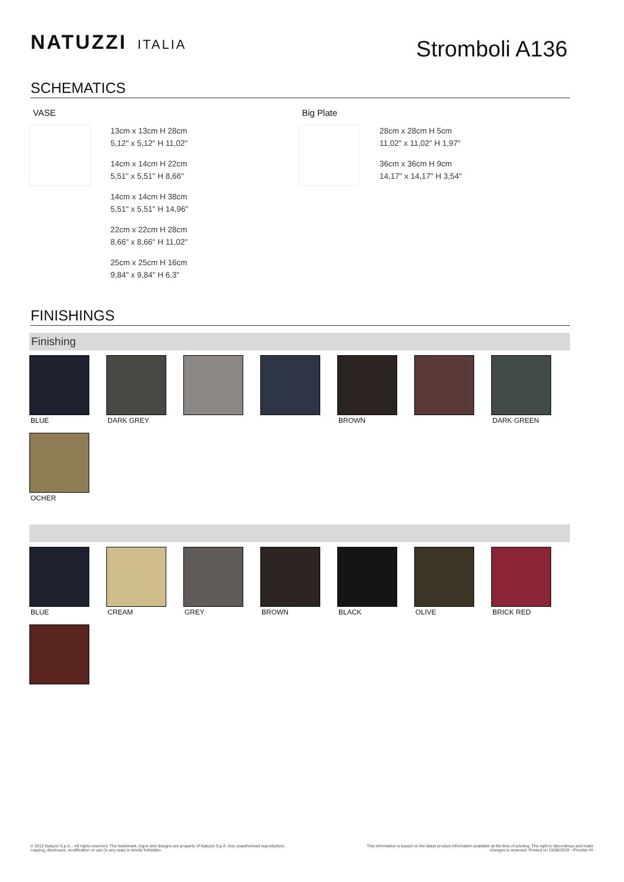NATUZZI ITALIA
Stromboli A136
SCHEMATICS
VASE
13cm x 13cm H 28cm
5,12" x 5,12" H 11,02"
14cm x 14cm H 22cm
5,51" x 5,51" H 8,66"
14cm x 14cm H 38cm
5,51" x 5,51" H 14,96"
22cm x 22cm H 28cm
8,66" x 8,66" H 11,02"
25cm x 25cm H 16cm
9,84" x 9,84" H 6,3"
Big Plate
28cm x 28cm H 5cm
11,02" x 11,02" H 1,97"
36cm x 36cm H 9cm
14,17" x 14,17" H 3,54"
FINISHINGS
Finishing
BLUE
DARK GREY
BROWN
DARK GREEN
OCHER
BLUE
CREAM
GREY
BROWN
BLACK
OLIVE
BRICK RED
© 2012 Natuzzi S.p.A. - All rights reserved. The trademark, logos and designs are property of Natuzzi S.p.A. Any unauthorized reproduction,
copying, disclosure, modification or use (in any way) is strictly forbidden.
This information is based on the latest product information available at the time of printing. The right to discontinue and make
changes is reserved. Printed on 15/08/2019 - Pricelist 4Y